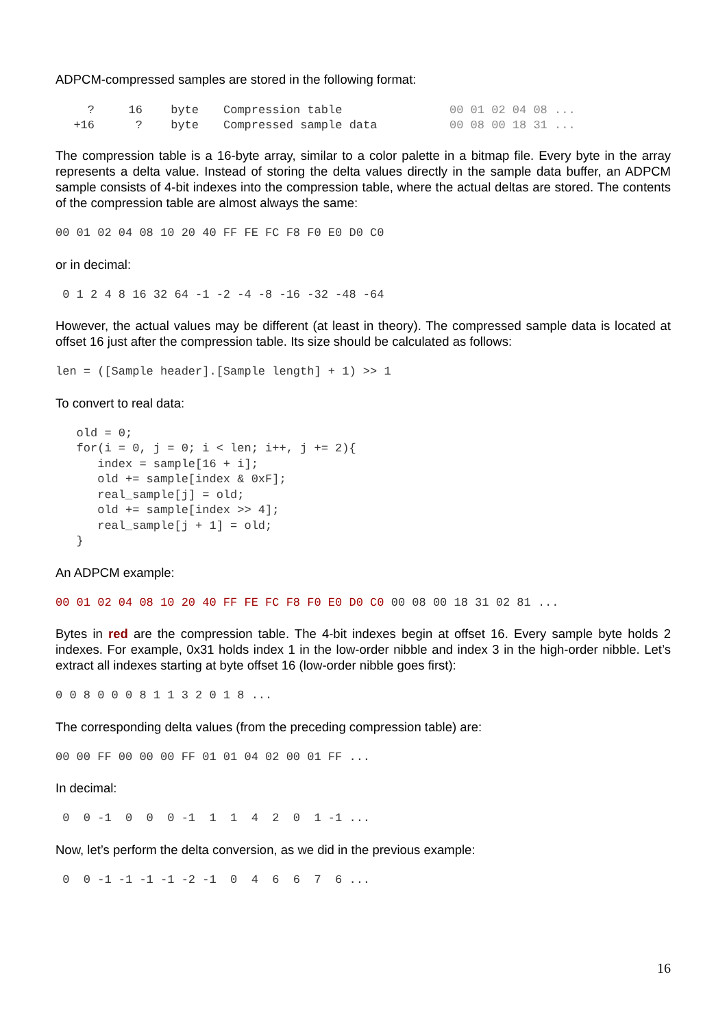ADPCM-compressed samples are stored in the following format:
| ? | 16 | byte | Compression table | 00 01 02 04 08 ... |
| +16 | ? | byte | Compressed sample data | 00 08 00 18 31 ... |
The compression table is a 16-byte array, similar to a color palette in a bitmap file. Every byte in the array represents a delta value. Instead of storing the delta values directly in the sample data buffer, an ADPCM sample consists of 4-bit indexes into the compression table, where the actual deltas are stored. The contents of the compression table are almost always the same:
00 01 02 04 08 10 20 40 FF FE FC F8 F0 E0 D0 C0
or in decimal:
 0 1 2 4 8 16 32 64 -1 -2 -4 -8 -16 -32 -48 -64
However, the actual values may be different (at least in theory). The compressed sample data is located at offset 16 just after the compression table. Its size should be calculated as follows:
len = ([Sample header].[Sample length] + 1) >> 1
To convert to real data:
   old = 0;
   for(i = 0, j = 0; i < len; i++, j += 2){
      index = sample[16 + i];
      old += sample[index & 0xF];
      real_sample[j] = old;
      old += sample[index >> 4];
      real_sample[j + 1] = old;
   }
An ADPCM example:
00 01 02 04 08 10 20 40 FF FE FC F8 F0 E0 D0 C0 00 08 00 18 31 02 81 ...
Bytes in red are the compression table. The 4-bit indexes begin at offset 16. Every sample byte holds 2 indexes. For example, 0x31 holds index 1 in the low-order nibble and index 3 in the high-order nibble. Let’s extract all indexes starting at byte offset 16 (low-order nibble goes first):
0 0 8 0 0 0 8 1 1 3 2 0 1 8 ...
The corresponding delta values (from the preceding compression table) are:
00 00 FF 00 00 00 FF 01 01 04 02 00 01 FF ...
In decimal:
 0  0 -1  0  0  0 -1  1  1  4  2  0  1 -1 ...
Now, let’s perform the delta conversion, as we did in the previous example:
 0  0 -1 -1 -1 -1 -2 -1  0  4  6  6  7  6 ...
16